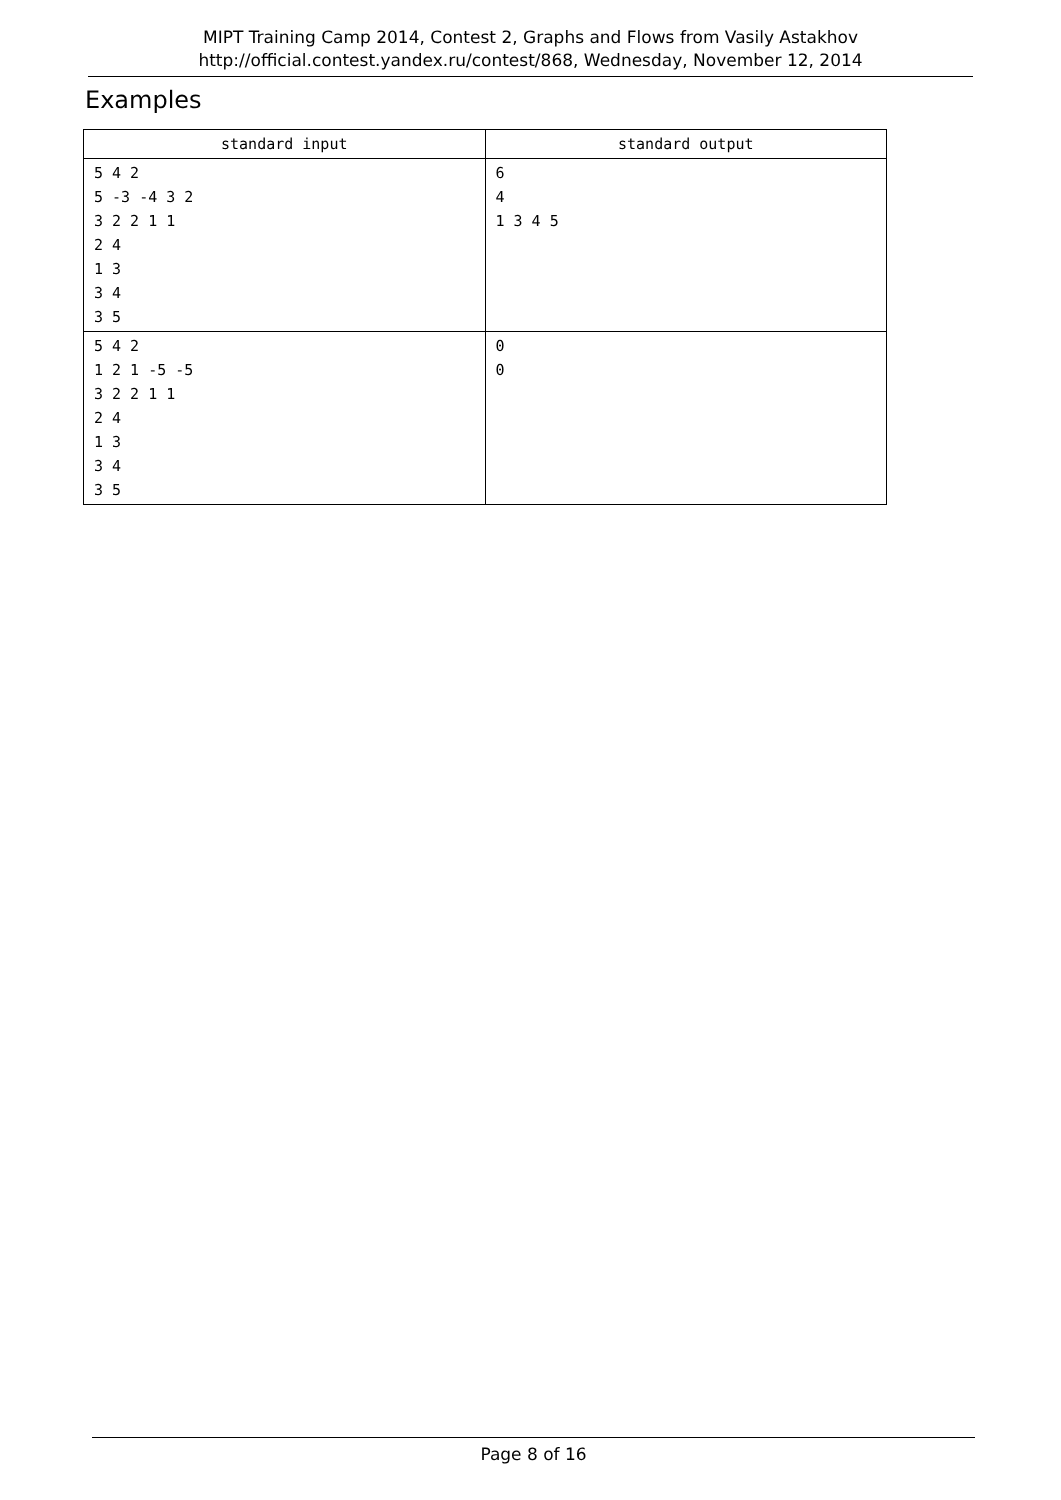MIPT Training Camp 2014, Contest 2, Graphs and Flows from Vasily Astakhov
http://official.contest.yandex.ru/contest/868, Wednesday, November 12, 2014
Examples
| standard input | standard output |
| --- | --- |
| 5 4 2 5 -3 -4 3 2 3 2 2 1 1 2 4 1 3 3 4 3 5 | 6 4 1 3 4 5 |
| 5 4 2 1 2 1 -5 -5 3 2 2 1 1 2 4 1 3 3 4 3 5 | 0 0 |
Page 8 of 16